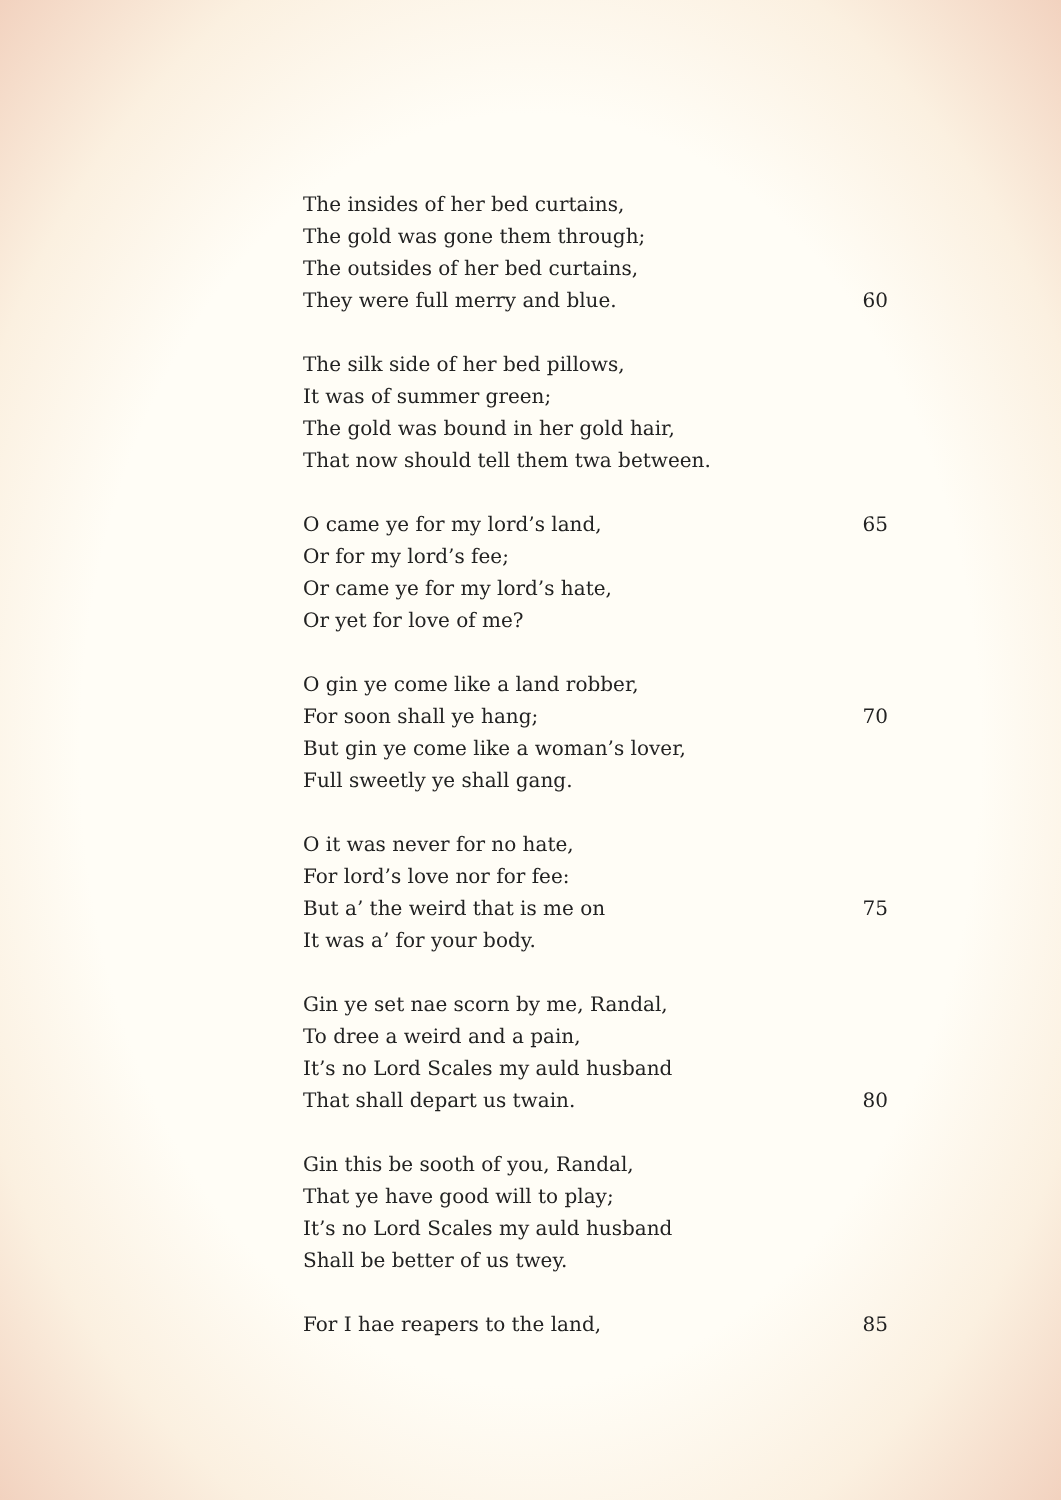The insides of her bed curtains,
The gold was gone them through;
The outsides of her bed curtains,
They were full merry and blue. 60
The silk side of her bed pillows,
It was of summer green;
The gold was bound in her gold hair,
That now should tell them twa between.
O came ye for my lord’s land, 65
Or for my lord’s fee;
Or came ye for my lord’s hate,
Or yet for love of me?
O gin ye come like a land robber,
For soon shall ye hang; 70
But gin ye come like a woman’s lover,
Full sweetly ye shall gang.
O it was never for no hate,
For lord’s love nor for fee:
But a’ the weird that is me on 75
It was a’ for your body.
Gin ye set nae scorn by me, Randal,
To dree a weird and a pain,
It’s no Lord Scales my auld husband
That shall depart us twain. 80
Gin this be sooth of you, Randal,
That ye have good will to play;
It’s no Lord Scales my auld husband
Shall be better of us twey.
For I hae reapers to the land, 85